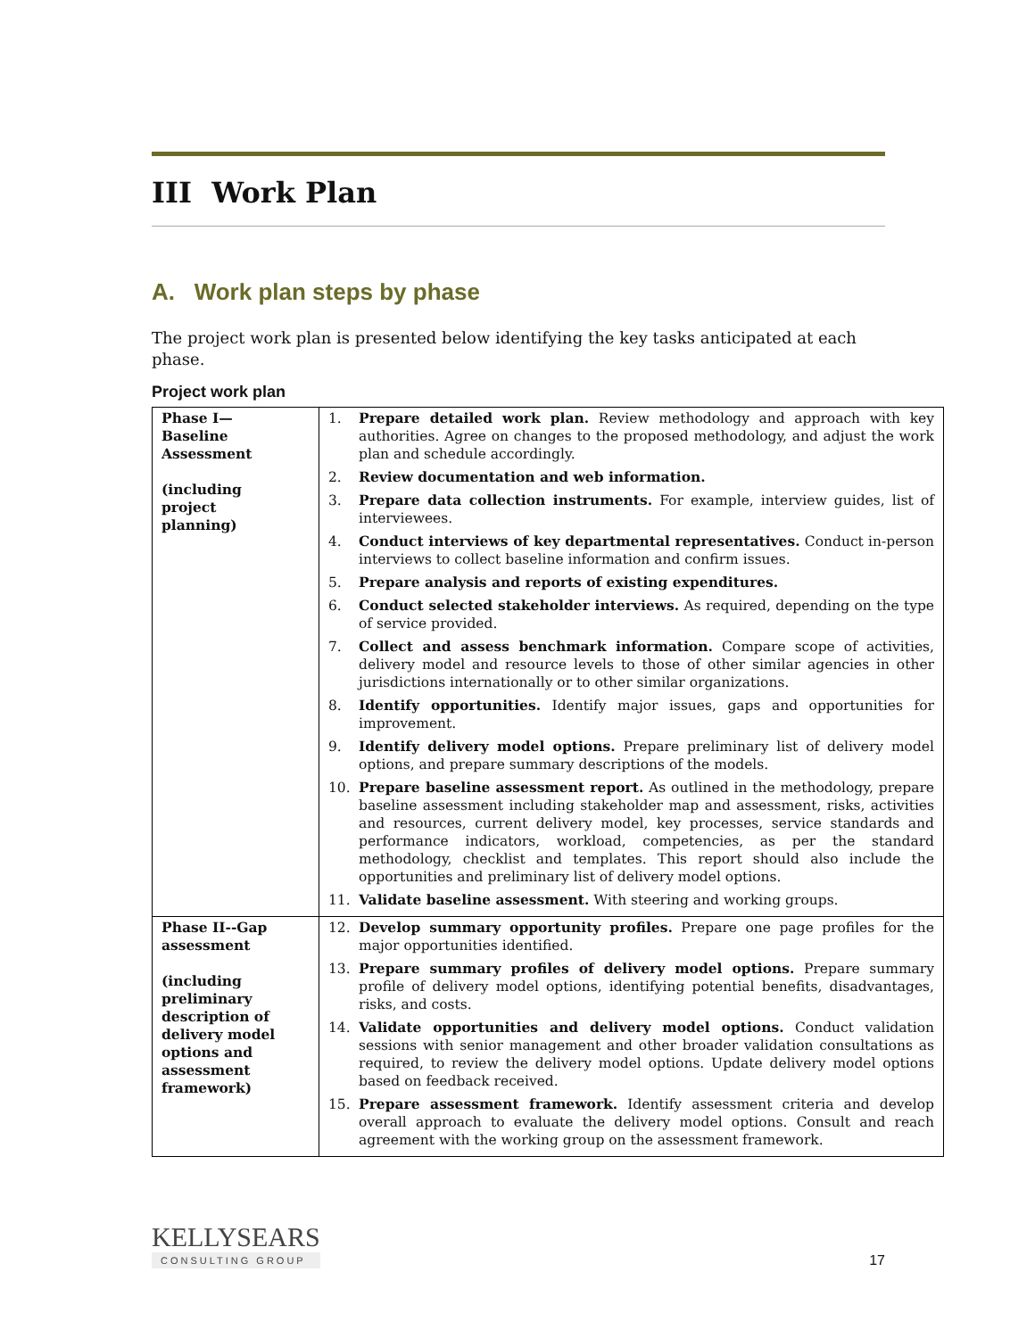III Work Plan
A. Work plan steps by phase
The project work plan is presented below identifying the key tasks anticipated at each phase.
Project work plan
| Phase I— Baseline Assessment (including project planning) | 1. Prepare detailed work plan. Review methodology and approach with key authorities. Agree on changes to the proposed methodology, and adjust the work plan and schedule accordingly. 2. Review documentation and web information. 3. Prepare data collection instruments. For example, interview guides, list of interviewees. 4. Conduct interviews of key departmental representatives. Conduct in-person interviews to collect baseline information and confirm issues. 5. Prepare analysis and reports of existing expenditures. 6. Conduct selected stakeholder interviews. As required, depending on the type of service provided. 7. Collect and assess benchmark information. Compare scope of activities, delivery model and resource levels to those of other similar agencies in other jurisdictions internationally or to other similar organizations. 8. Identify opportunities. Identify major issues, gaps and opportunities for improvement. 9. Identify delivery model options. Prepare preliminary list of delivery model options, and prepare summary descriptions of the models. 10. Prepare baseline assessment report. As outlined in the methodology, prepare baseline assessment including stakeholder map and assessment, risks, activities and resources, current delivery model, key processes, service standards and performance indicators, workload, competencies, as per the standard methodology, checklist and templates. This report should also include the opportunities and preliminary list of delivery model options. 11. Validate baseline assessment. With steering and working groups. |
| Phase II--Gap assessment (including preliminary description of delivery model options and assessment framework) | 12. Develop summary opportunity profiles. Prepare one page profiles for the major opportunities identified. 13. Prepare summary profiles of delivery model options. Prepare summary profile of delivery model options, identifying potential benefits, disadvantages, risks, and costs. 14. Validate opportunities and delivery model options. Conduct validation sessions with senior management and other broader validation consultations as required, to review the delivery model options. Update delivery model options based on feedback received. 15. Prepare assessment framework. Identify assessment criteria and develop overall approach to evaluate the delivery model options. Consult and reach agreement with the working group on the assessment framework. |
KELLYSEARS
CONSULTING GROUP
17